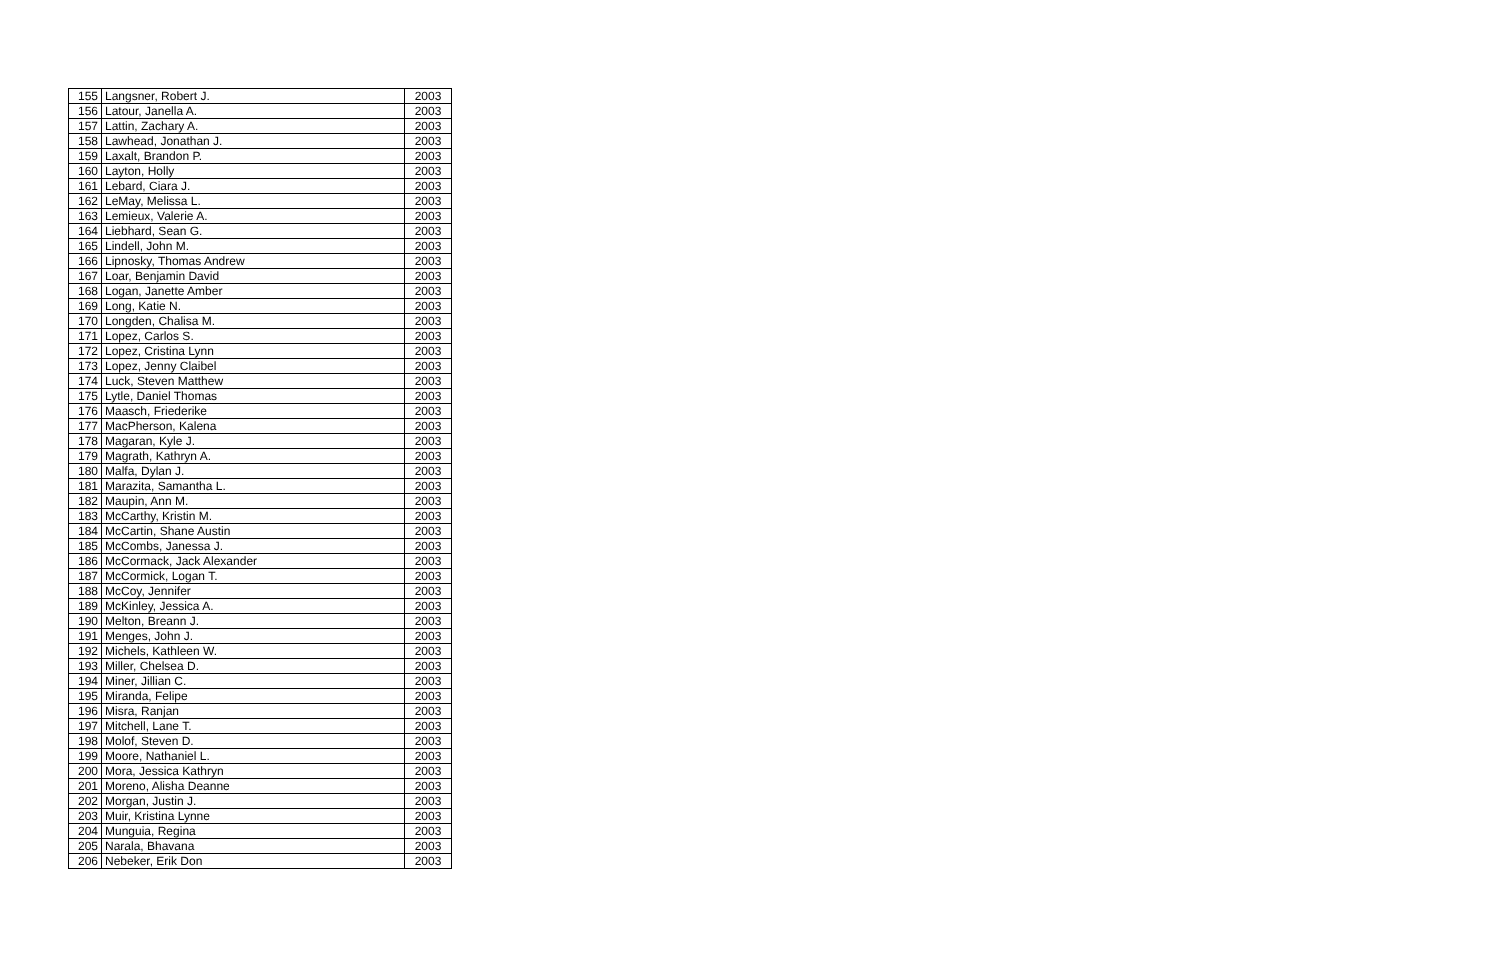| 155 | Langsner, Robert J. | 2003 |
| 156 | Latour, Janella A. | 2003 |
| 157 | Lattin, Zachary A. | 2003 |
| 158 | Lawhead, Jonathan J. | 2003 |
| 159 | Laxalt, Brandon P. | 2003 |
| 160 | Layton, Holly | 2003 |
| 161 | Lebard, Ciara J. | 2003 |
| 162 | LeMay, Melissa L. | 2003 |
| 163 | Lemieux, Valerie A. | 2003 |
| 164 | Liebhard, Sean G. | 2003 |
| 165 | Lindell, John M. | 2003 |
| 166 | Lipnosky, Thomas Andrew | 2003 |
| 167 | Loar, Benjamin David | 2003 |
| 168 | Logan, Janette Amber | 2003 |
| 169 | Long, Katie N. | 2003 |
| 170 | Longden, Chalisa M. | 2003 |
| 171 | Lopez, Carlos S. | 2003 |
| 172 | Lopez, Cristina Lynn | 2003 |
| 173 | Lopez, Jenny Claibel | 2003 |
| 174 | Luck, Steven Matthew | 2003 |
| 175 | Lytle, Daniel Thomas | 2003 |
| 176 | Maasch, Friederike | 2003 |
| 177 | MacPherson, Kalena | 2003 |
| 178 | Magaran, Kyle J. | 2003 |
| 179 | Magrath, Kathryn A. | 2003 |
| 180 | Malfa, Dylan J. | 2003 |
| 181 | Marazita, Samantha L. | 2003 |
| 182 | Maupin, Ann M. | 2003 |
| 183 | McCarthy, Kristin M. | 2003 |
| 184 | McCartin, Shane Austin | 2003 |
| 185 | McCombs, Janessa J. | 2003 |
| 186 | McCormack, Jack Alexander | 2003 |
| 187 | McCormick, Logan T. | 2003 |
| 188 | McCoy, Jennifer | 2003 |
| 189 | McKinley, Jessica A. | 2003 |
| 190 | Melton, Breann J. | 2003 |
| 191 | Menges, John J. | 2003 |
| 192 | Michels, Kathleen W. | 2003 |
| 193 | Miller, Chelsea D. | 2003 |
| 194 | Miner, Jillian C. | 2003 |
| 195 | Miranda, Felipe | 2003 |
| 196 | Misra, Ranjan | 2003 |
| 197 | Mitchell, Lane T. | 2003 |
| 198 | Molof, Steven D. | 2003 |
| 199 | Moore, Nathaniel L. | 2003 |
| 200 | Mora, Jessica Kathryn | 2003 |
| 201 | Moreno, Alisha Deanne | 2003 |
| 202 | Morgan, Justin J. | 2003 |
| 203 | Muir, Kristina Lynne | 2003 |
| 204 | Munguia, Regina | 2003 |
| 205 | Narala, Bhavana | 2003 |
| 206 | Nebeker, Erik Don | 2003 |